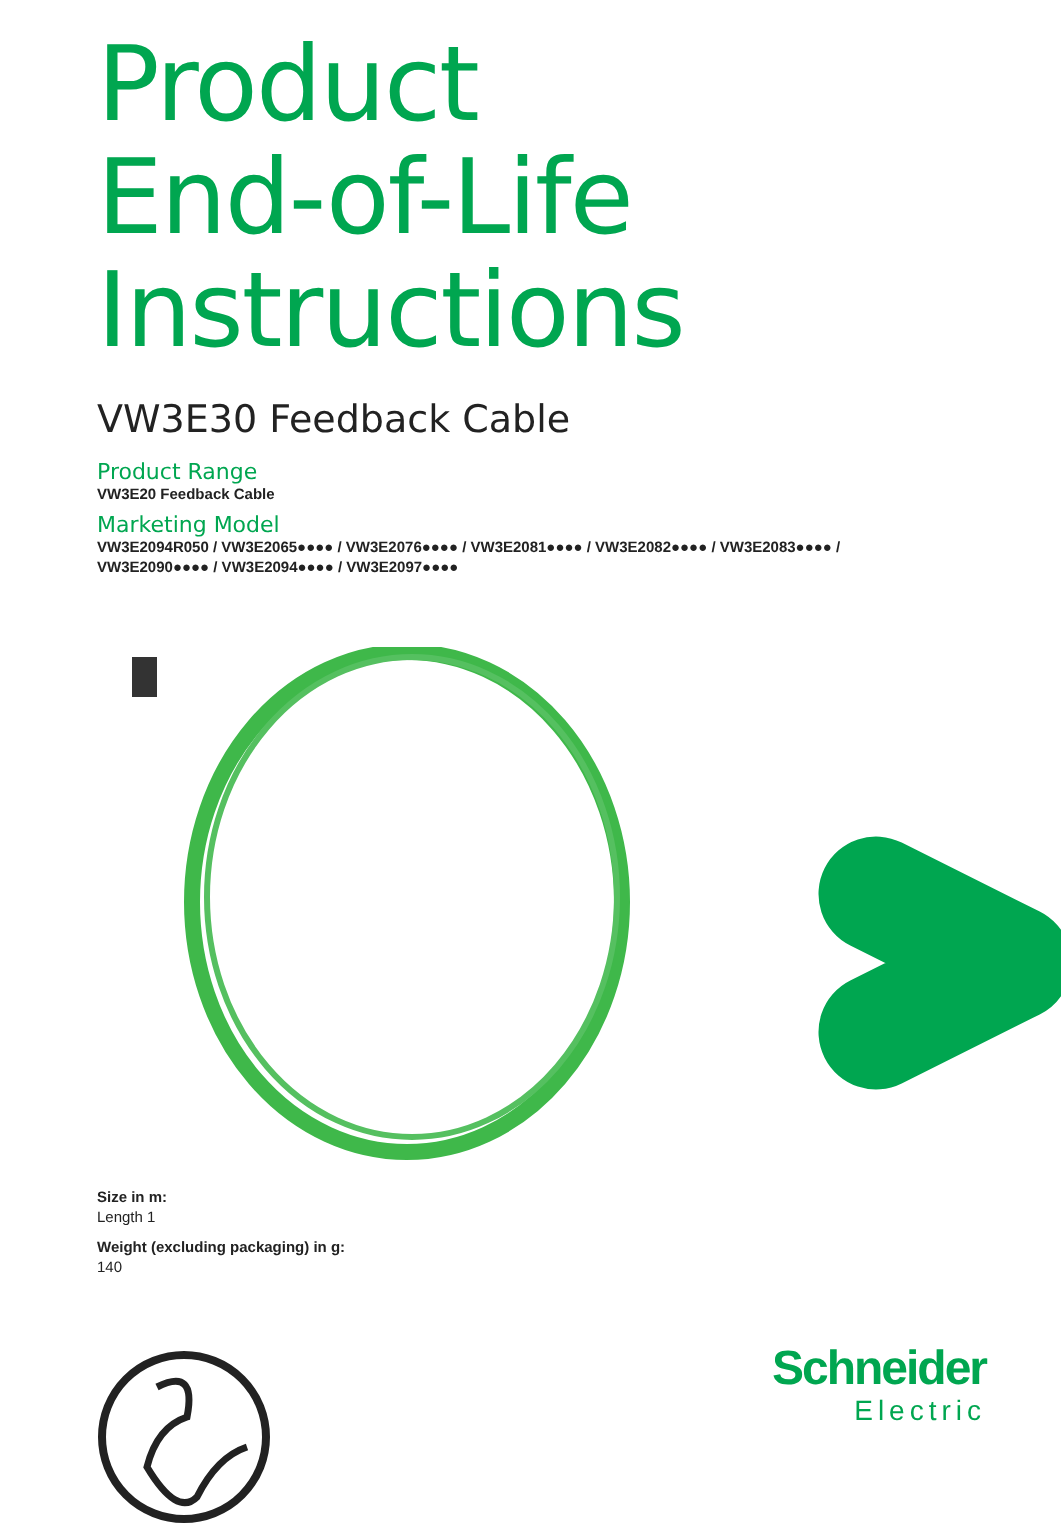Product
End-of-Life
Instructions
VW3E30 Feedback Cable
Product Range
VW3E20 Feedback Cable
Marketing Model
VW3E2094R050 / VW3E2065●●●● / VW3E2076●●●● / VW3E2081●●●● / VW3E2082●●●● / VW3E2083●●●● /
VW3E2090●●●● / VW3E2094●●●● / VW3E2097●●●●
Size in m:
Length 1
Weight (excluding packaging) in g:
140
Schneider
Electric